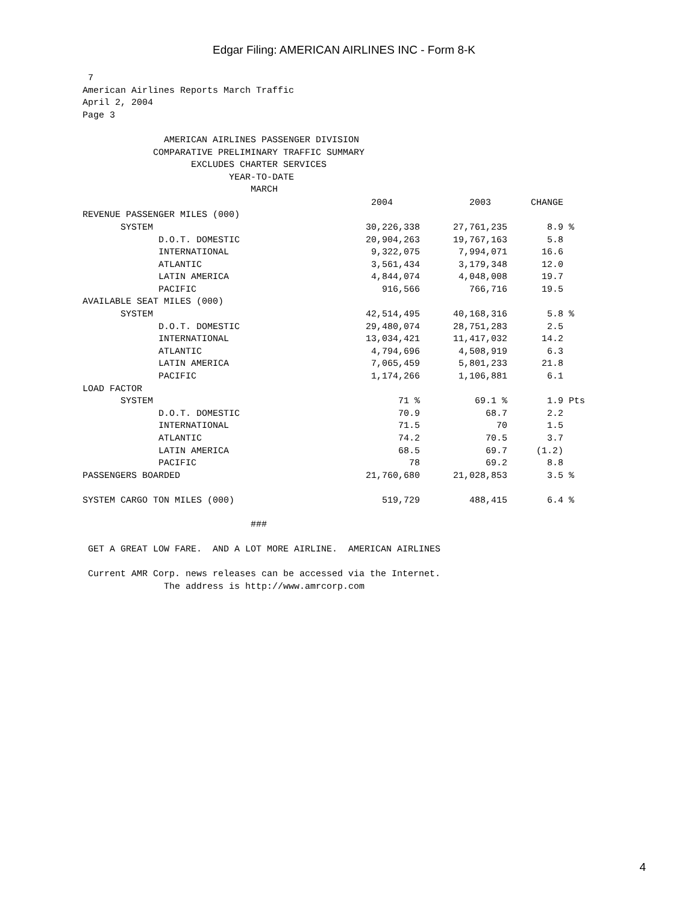Edgar Filing: AMERICAN AIRLINES INC - Form 8-K
7 American Airlines Reports March Traffic April 2, 2004 Page 3 AMERICAN AIRLINES PASSENGER DIVISION COMPARATIVE PRELIMINARY TRAFFIC SUMMARY EXCLUDES CHARTER SERVICES YEAR-TO-DATE MARCH
| | 2004 | 2003 | CHANGE | |
| --- | --- | --- | --- | --- |
| REVENUE PASSENGER MILES (000) | | | | |
| SYSTEM | 30,226,338 | 27,761,235 | 8.9 | % |
| D.O.T. DOMESTIC | 20,904,263 | 19,767,163 | 5.8 | |
| INTERNATIONAL | 9,322,075 | 7,994,071 | 16.6 | |
| ATLANTIC | 3,561,434 | 3,179,348 | 12.0 | |
| LATIN AMERICA | 4,844,074 | 4,048,008 | 19.7 | |
| PACIFIC | 916,566 | 766,716 | 19.5 | |
| AVAILABLE SEAT MILES (000) | | | | |
| SYSTEM | 42,514,495 | 40,168,316 | 5.8 | % |
| D.O.T. DOMESTIC | 29,480,074 | 28,751,283 | 2.5 | |
| INTERNATIONAL | 13,034,421 | 11,417,032 | 14.2 | |
| ATLANTIC | 4,794,696 | 4,508,919 | 6.3 | |
| LATIN AMERICA | 7,065,459 | 5,801,233 | 21.8 | |
| PACIFIC | 1,174,266 | 1,106,881 | 6.1 | |
| LOAD FACTOR | | | | |
| SYSTEM | 71 % | 69.1 % | 1.9 | Pts |
| D.O.T. DOMESTIC | 70.9 | 68.7 | 2.2 | |
| INTERNATIONAL | 71.5 | 70 | 1.5 | |
| ATLANTIC | 74.2 | 70.5 | 3.7 | |
| LATIN AMERICA | 68.5 | 69.7 | (1.2) | |
| PACIFIC | 78 | 69.2 | 8.8 | |
| PASSENGERS BOARDED | 21,760,680 | 21,028,853 | 3.5 | % |
| SYSTEM CARGO TON MILES (000) | 519,729 | 488,415 | 6.4 | % |
### GET A GREAT LOW FARE. AND A LOT MORE AIRLINE. AMERICAN AIRLINES Current AMR Corp. news releases can be accessed via the Internet. The address is http://www.amrcorp.com
4